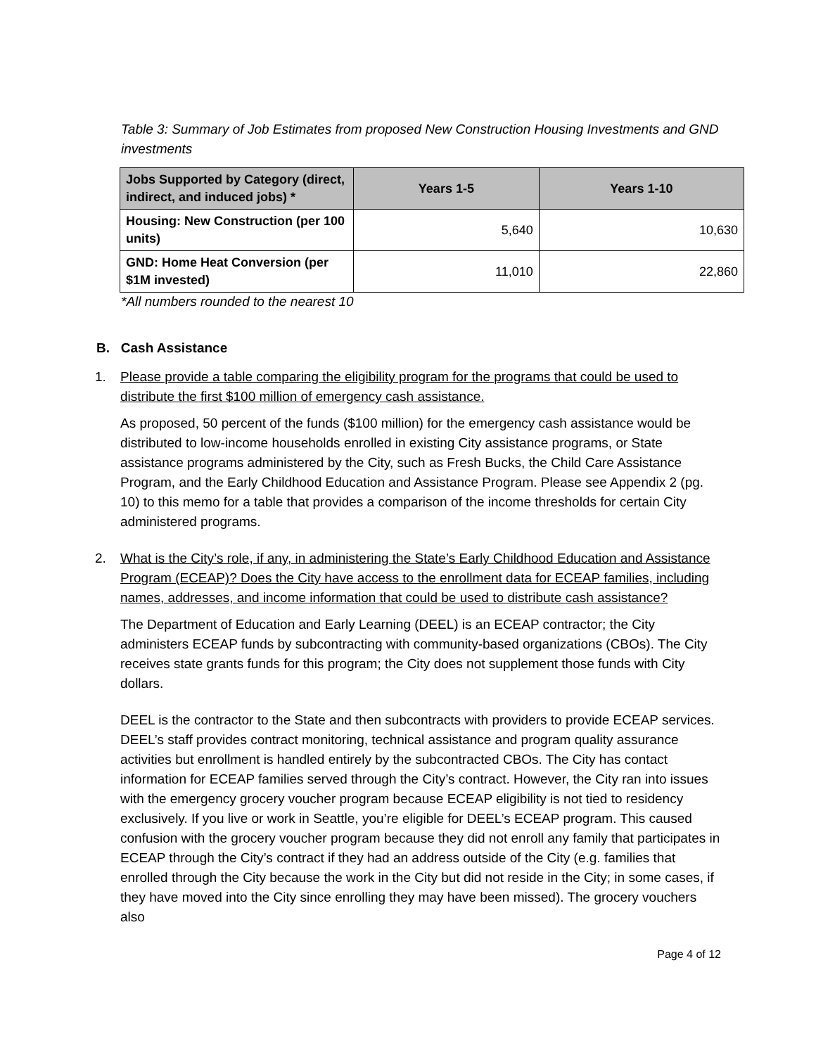Table 3: Summary of Job Estimates from proposed New Construction Housing Investments and GND investments
| Jobs Supported by Category (direct, indirect, and induced jobs) * | Years 1-5 | Years 1-10 |
| --- | --- | --- |
| Housing: New Construction (per 100 units) | 5,640 | 10,630 |
| GND: Home Heat Conversion (per $1M invested) | 11,010 | 22,860 |
*All numbers rounded to the nearest 10
B. Cash Assistance
1. Please provide a table comparing the eligibility program for the programs that could be used to distribute the first $100 million of emergency cash assistance.
As proposed, 50 percent of the funds ($100 million) for the emergency cash assistance would be distributed to low-income households enrolled in existing City assistance programs, or State assistance programs administered by the City, such as Fresh Bucks, the Child Care Assistance Program, and the Early Childhood Education and Assistance Program. Please see Appendix 2 (pg. 10) to this memo for a table that provides a comparison of the income thresholds for certain City administered programs.
2. What is the City’s role, if any, in administering the State’s Early Childhood Education and Assistance Program (ECEAP)? Does the City have access to the enrollment data for ECEAP families, including names, addresses, and income information that could be used to distribute cash assistance?
The Department of Education and Early Learning (DEEL) is an ECEAP contractor; the City administers ECEAP funds by subcontracting with community-based organizations (CBOs). The City receives state grants funds for this program; the City does not supplement those funds with City dollars.
DEEL is the contractor to the State and then subcontracts with providers to provide ECEAP services. DEEL’s staff provides contract monitoring, technical assistance and program quality assurance activities but enrollment is handled entirely by the subcontracted CBOs. The City has contact information for ECEAP families served through the City’s contract. However, the City ran into issues with the emergency grocery voucher program because ECEAP eligibility is not tied to residency exclusively. If you live or work in Seattle, you’re eligible for DEEL’s ECEAP program. This caused confusion with the grocery voucher program because they did not enroll any family that participates in ECEAP through the City’s contract if they had an address outside of the City (e.g. families that enrolled through the City because the work in the City but did not reside in the City; in some cases, if they have moved into the City since enrolling they may have been missed). The grocery vouchers also
Page 4 of 12